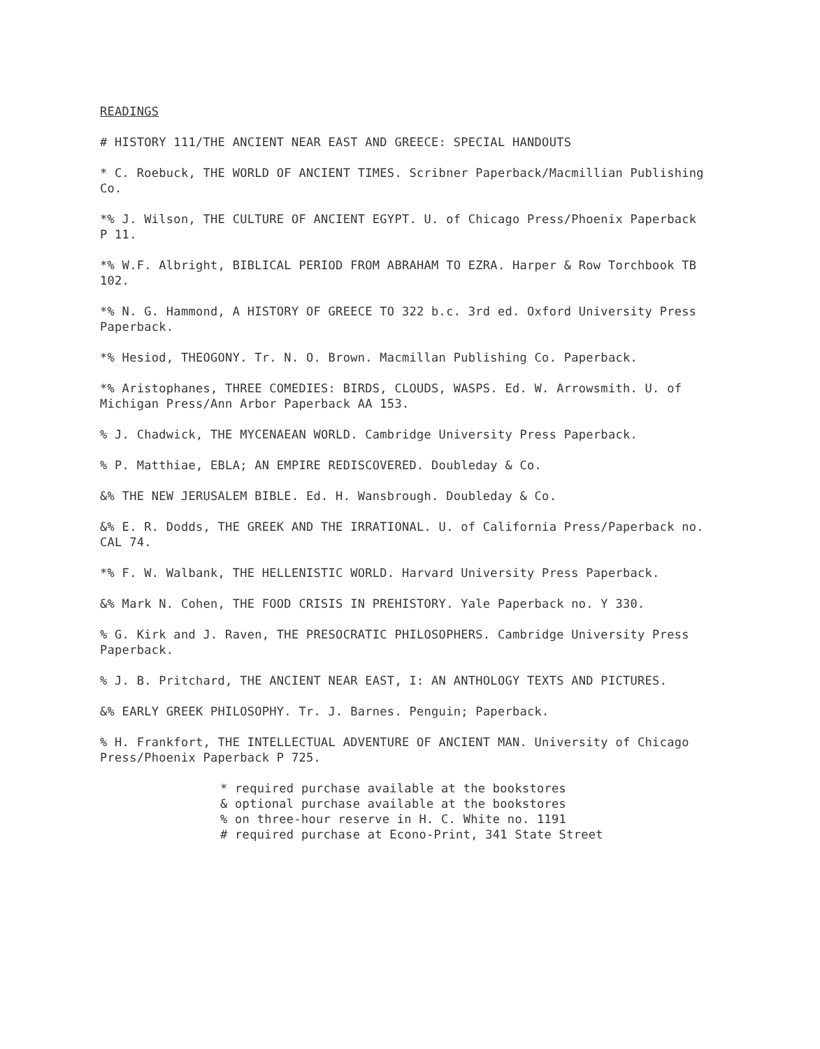READINGS
# HISTORY 111/THE ANCIENT NEAR EAST AND GREECE: SPECIAL HANDOUTS
* C. Roebuck, THE WORLD OF ANCIENT TIMES. Scribner Paperback/Macmillian Publishing Co.
*% J. Wilson, THE CULTURE OF ANCIENT EGYPT. U. of Chicago Press/Phoenix Paperback P 11.
*% W.F. Albright, BIBLICAL PERIOD FROM ABRAHAM TO EZRA. Harper & Row Torchbook TB 102.
*% N. G. Hammond, A HISTORY OF GREECE TO 322 b.c. 3rd ed. Oxford University Press Paperback.
*% Hesiod, THEOGONY. Tr. N. O. Brown. Macmillan Publishing Co. Paperback.
*% Aristophanes, THREE COMEDIES: BIRDS, CLOUDS, WASPS. Ed. W. Arrowsmith. U. of Michigan Press/Ann Arbor Paperback AA 153.
% J. Chadwick, THE MYCENAEAN WORLD. Cambridge University Press Paperback.
% P. Matthiae, EBLA; AN EMPIRE REDISCOVERED. Doubleday & Co.
&% THE NEW JERUSALEM BIBLE. Ed. H. Wansbrough. Doubleday & Co.
&% E. R. Dodds, THE GREEK AND THE IRRATIONAL. U. of California Press/Paperback no. CAL 74.
*% F. W. Walbank, THE HELLENISTIC WORLD. Harvard University Press Paperback.
&% Mark N. Cohen, THE FOOD CRISIS IN PREHISTORY. Yale Paperback no. Y 330.
% G. Kirk and J. Raven, THE PRESOCRATIC PHILOSOPHERS. Cambridge University Press Paperback.
% J. B. Pritchard, THE ANCIENT NEAR EAST, I: AN ANTHOLOGY TEXTS AND PICTURES.
&% EARLY GREEK PHILOSOPHY. Tr. J. Barnes. Penguin; Paperback.
% H. Frankfort, THE INTELLECTUAL ADVENTURE OF ANCIENT MAN. University of Chicago Press/Phoenix Paperback P 725.
* required purchase available at the bookstores
& optional purchase available at the bookstores
% on three-hour reserve in H. C. White no. 1191
# required purchase at Econo-Print, 341 State Street